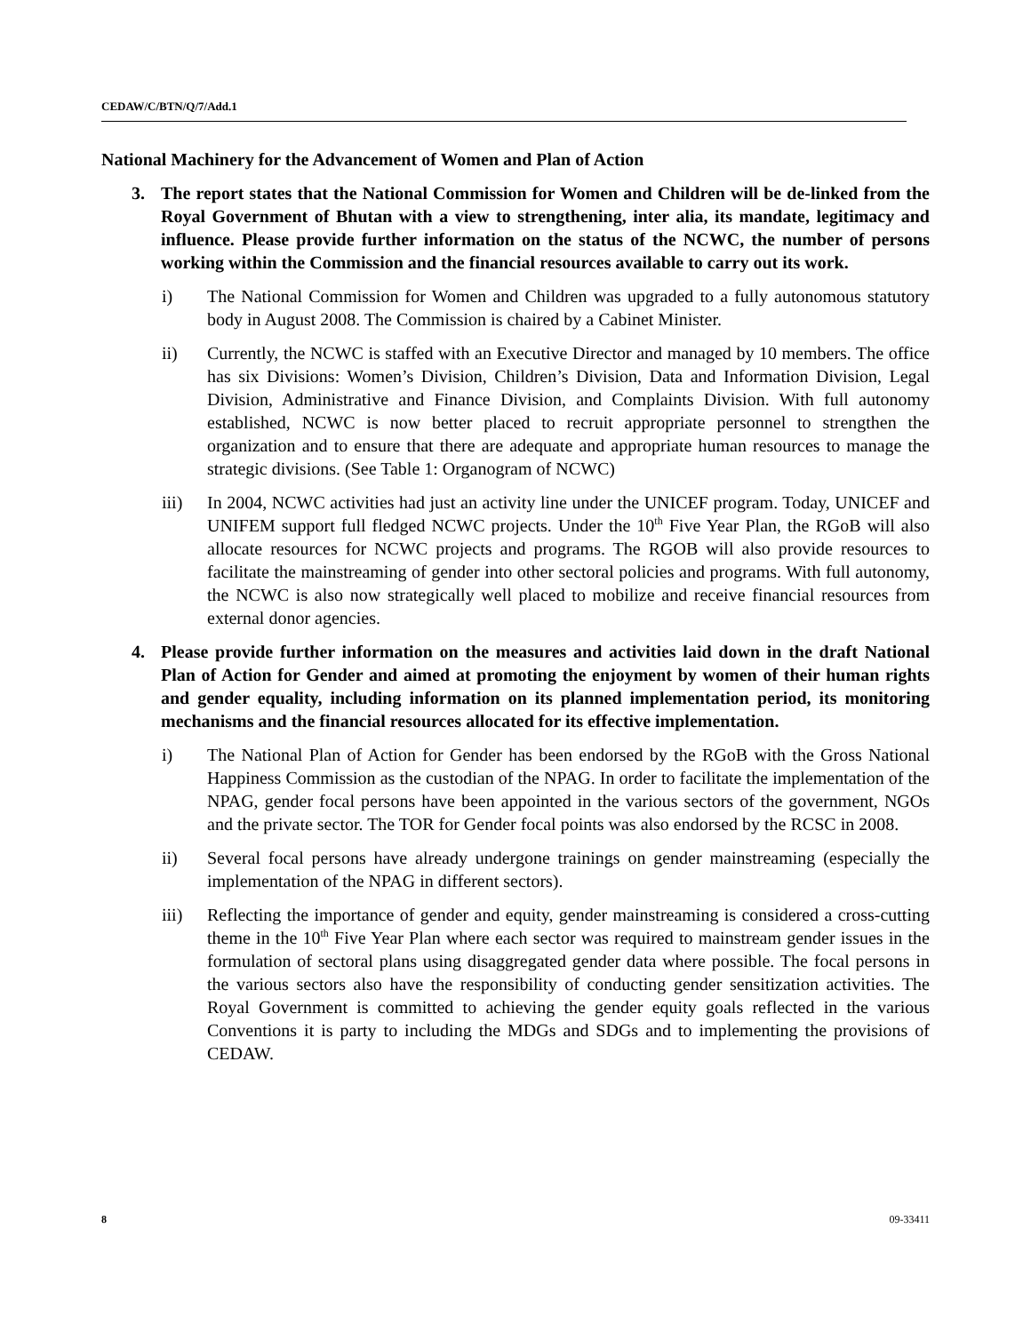CEDAW/C/BTN/Q/7/Add.1
National Machinery for the Advancement of Women and Plan of Action
3. The report states that the National Commission for Women and Children will be de-linked from the Royal Government of Bhutan with a view to strengthening, inter alia, its mandate, legitimacy and influence. Please provide further information on the status of the NCWC, the number of persons working within the Commission and the financial resources available to carry out its work.
i) The National Commission for Women and Children was upgraded to a fully autonomous statutory body in August 2008. The Commission is chaired by a Cabinet Minister.
ii) Currently, the NCWC is staffed with an Executive Director and managed by 10 members. The office has six Divisions: Women’s Division, Children’s Division, Data and Information Division, Legal Division, Administrative and Finance Division, and Complaints Division. With full autonomy established, NCWC is now better placed to recruit appropriate personnel to strengthen the organization and to ensure that there are adequate and appropriate human resources to manage the strategic divisions. (See Table 1: Organogram of NCWC)
iii) In 2004, NCWC activities had just an activity line under the UNICEF program. Today, UNICEF and UNIFEM support full fledged NCWC projects. Under the 10<sup>th</sup> Five Year Plan, the RGoB will also allocate resources for NCWC projects and programs. The RGOB will also provide resources to facilitate the mainstreaming of gender into other sectoral policies and programs. With full autonomy, the NCWC is also now strategically well placed to mobilize and receive financial resources from external donor agencies.
4. Please provide further information on the measures and activities laid down in the draft National Plan of Action for Gender and aimed at promoting the enjoyment by women of their human rights and gender equality, including information on its planned implementation period, its monitoring mechanisms and the financial resources allocated for its effective implementation.
i) The National Plan of Action for Gender has been endorsed by the RGoB with the Gross National Happiness Commission as the custodian of the NPAG. In order to facilitate the implementation of the NPAG, gender focal persons have been appointed in the various sectors of the government, NGOs and the private sector. The TOR for Gender focal points was also endorsed by the RCSC in 2008.
ii) Several focal persons have already undergone trainings on gender mainstreaming (especially the implementation of the NPAG in different sectors).
iii) Reflecting the importance of gender and equity, gender mainstreaming is considered a cross-cutting theme in the 10<sup>th</sup> Five Year Plan where each sector was required to mainstream gender issues in the formulation of sectoral plans using disaggregated gender data where possible. The focal persons in the various sectors also have the responsibility of conducting gender sensitization activities. The Royal Government is committed to achieving the gender equity goals reflected in the various Conventions it is party to including the MDGs and SDGs and to implementing the provisions of CEDAW.
8 09-33411